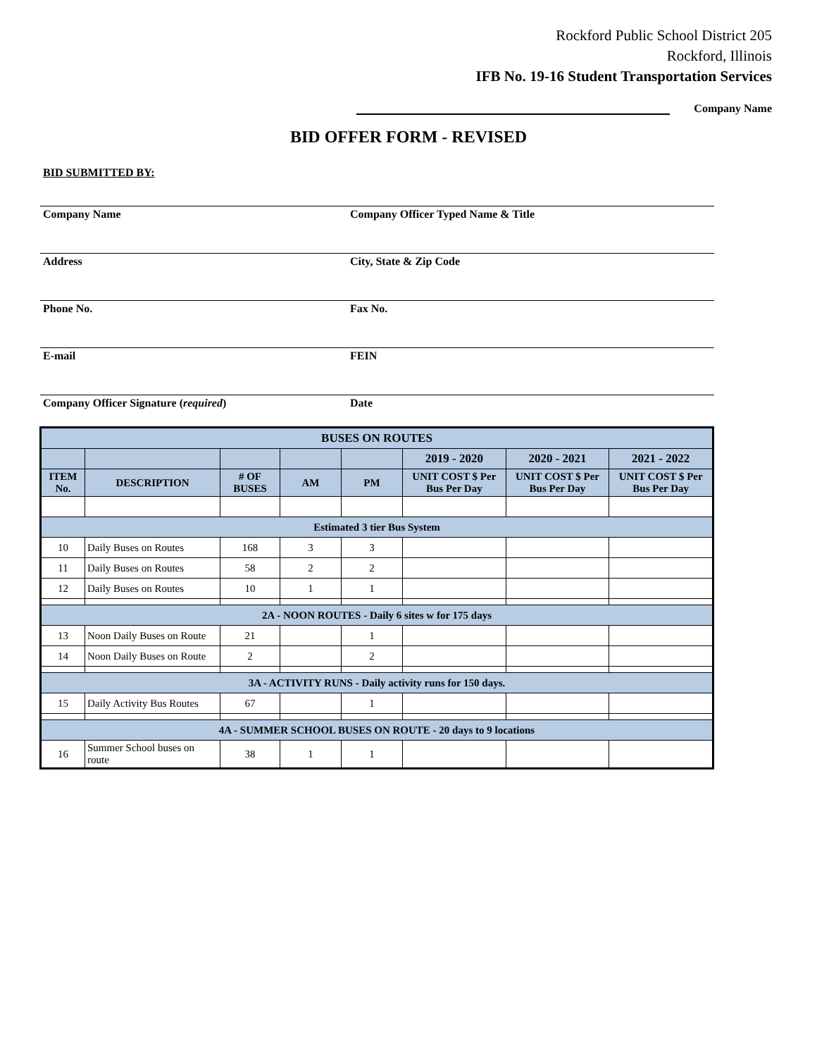Rockford Public School District 205
Rockford, Illinois
IFB No. 19-16 Student Transportation Services
Company Name
BID OFFER FORM - REVISED
BID SUBMITTED BY:
Company Name Company Officer Typed Name & Title
Address City, State & Zip Code
Phone No. Fax No.
E-mail FEIN
Company Officer Signature (required) Date
| BUSES ON ROUTES | | | | | | | |
| | | | | | 2019 - 2020 | 2020 - 2021 | 2021 - 2022 |
| ITEM No. | DESCRIPTION | # OF BUSES | AM | PM | UNIT COST $ Per Bus Per Day | UNIT COST $ Per Bus Per Day | UNIT COST $ Per Bus Per Day |
| Estimated 3 tier Bus System | | | | | | | |
| 10 | Daily Buses on Routes | 168 | 3 | 3 | | | |
| 11 | Daily Buses on Routes | 58 | 2 | 2 | | | |
| 12 | Daily Buses on Routes | 10 | 1 | 1 | | | |
| 2A - NOON ROUTES - Daily 6 sites w for 175 days | | | | | | | |
| 13 | Noon Daily Buses on Route | 21 | | 1 | | | |
| 14 | Noon Daily Buses on Route | 2 | | 2 | | | |
| 3A - ACTIVITY RUNS - Daily activity runs for 150 days. | | | | | | | |
| 15 | Daily Activity Bus Routes | 67 | | 1 | | | |
| 4A - SUMMER SCHOOL BUSES ON ROUTE - 20 days to 9 locations | | | | | | | |
| 16 | Summer School buses on route | 38 | 1 | 1 | | | |